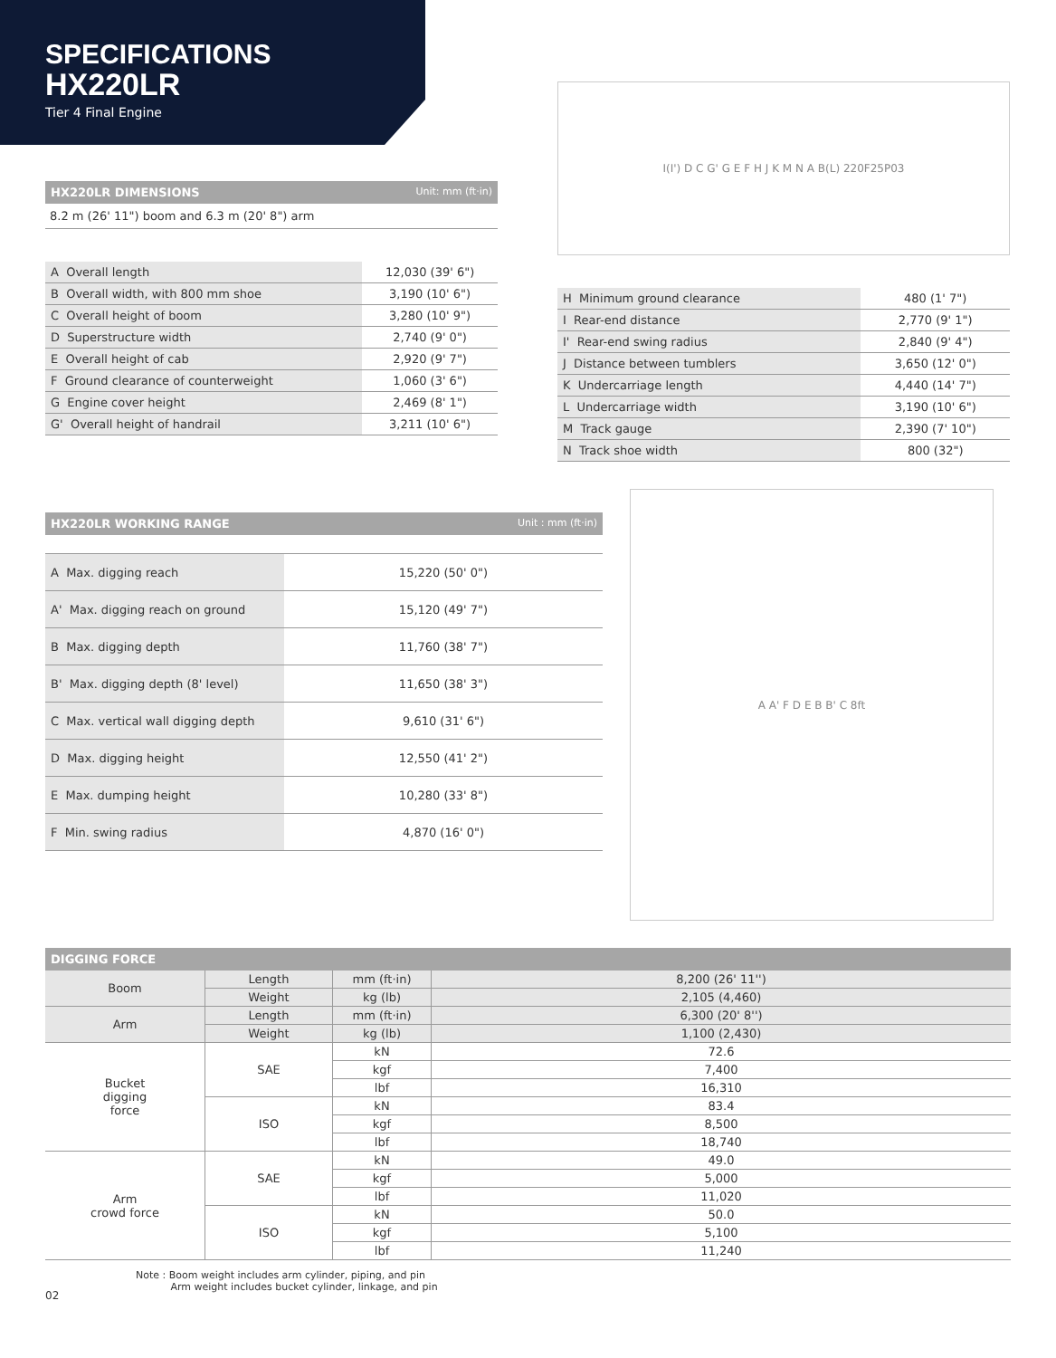SPECIFICATIONS
HX220LR
Tier 4 Final Engine
HX220LR DIMENSIONS Unit: mm (ft·in)
8.2 m (26' 11") boom and 6.3 m (20' 8") arm
| A Overall length | 12,030 (39' 6") |
| B Overall width, with 800 mm shoe | 3,190 (10' 6") |
| C Overall height of boom | 3,280 (10' 9") |
| D Superstructure width | 2,740 (9' 0") |
| E Overall height of cab | 2,920 (9' 7") |
| F Ground clearance of counterweight | 1,060 (3' 6") |
| G Engine cover height | 2,469 (8' 1") |
| G' Overall height of handrail | 3,211 (10' 6") |
I(I') D C G' G E F H J K M N A B(L) 220F25P03
| H Minimum ground clearance | 480 (1' 7") |
| I Rear-end distance | 2,770 (9' 1") |
| I' Rear-end swing radius | 2,840 (9' 4") |
| J Distance between tumblers | 3,650 (12' 0") |
| K Undercarriage length | 4,440 (14' 7") |
| L Undercarriage width | 3,190 (10' 6") |
| M Track gauge | 2,390 (7' 10") |
| N Track shoe width | 800 (32") |
HX220LR WORKING RANGE Unit : mm (ft·in)
| A Max. digging reach | 15,220 (50' 0") |
| A' Max. digging reach on ground | 15,120 (49' 7") |
| B Max. digging depth | 11,760 (38' 7") |
| B' Max. digging depth (8' level) | 11,650 (38' 3") |
| C Max. vertical wall digging depth | 9,610 (31' 6") |
| D Max. digging height | 12,550 (41' 2") |
| E Max. dumping height | 10,280 (33' 8") |
| F Min. swing radius | 4,870 (16' 0") |
A A' F D E B B' C 8ft
DIGGING FORCE
| Boom | Length | mm (ft·in) | 8,200 (26' 11'') |
| | Weight | kg (lb) | 2,105 (4,460) |
| Arm | Length | mm (ft·in) | 6,300 (20' 8'') |
| | Weight | kg (lb) | 1,100 (2,430) |
| Bucket digging force | SAE | kN | 72.6 |
| | | kgf | 7,400 |
| | | lbf | 16,310 |
| | ISO | kN | 83.4 |
| | | kgf | 8,500 |
| | | lbf | 18,740 |
| Arm crowd force | SAE | kN | 49.0 |
| | | kgf | 5,000 |
| | | lbf | 11,020 |
| | ISO | kN | 50.0 |
| | | kgf | 5,100 |
| | | lbf | 11,240 |
Note : Boom weight includes arm cylinder, piping, and pin
Arm weight includes bucket cylinder, linkage, and pin
02